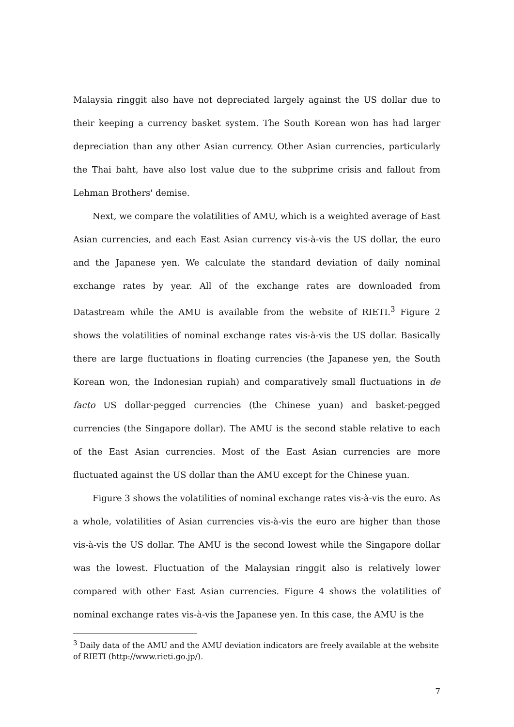Malaysia ringgit also have not depreciated largely against the US dollar due to their keeping a currency basket system. The South Korean won has had larger depreciation than any other Asian currency. Other Asian currencies, particularly the Thai baht, have also lost value due to the subprime crisis and fallout from Lehman Brothers' demise.
Next, we compare the volatilities of AMU, which is a weighted average of East Asian currencies, and each East Asian currency vis-à-vis the US dollar, the euro and the Japanese yen. We calculate the standard deviation of daily nominal exchange rates by year. All of the exchange rates are downloaded from Datastream while the AMU is available from the website of RIETI.<sup>3</sup> Figure 2 shows the volatilities of nominal exchange rates vis-à-vis the US dollar. Basically there are large fluctuations in floating currencies (the Japanese yen, the South Korean won, the Indonesian rupiah) and comparatively small fluctuations in de facto US dollar-pegged currencies (the Chinese yuan) and basket-pegged currencies (the Singapore dollar). The AMU is the second stable relative to each of the East Asian currencies. Most of the East Asian currencies are more fluctuated against the US dollar than the AMU except for the Chinese yuan.
Figure 3 shows the volatilities of nominal exchange rates vis-à-vis the euro. As a whole, volatilities of Asian currencies vis-à-vis the euro are higher than those vis-à-vis the US dollar. The AMU is the second lowest while the Singapore dollar was the lowest. Fluctuation of the Malaysian ringgit also is relatively lower compared with other East Asian currencies. Figure 4 shows the volatilities of nominal exchange rates vis-à-vis the Japanese yen. In this case, the AMU is the
<sup>3</sup> Daily data of the AMU and the AMU deviation indicators are freely available at the website of RIETI (http://www.rieti.go.jp/).
7